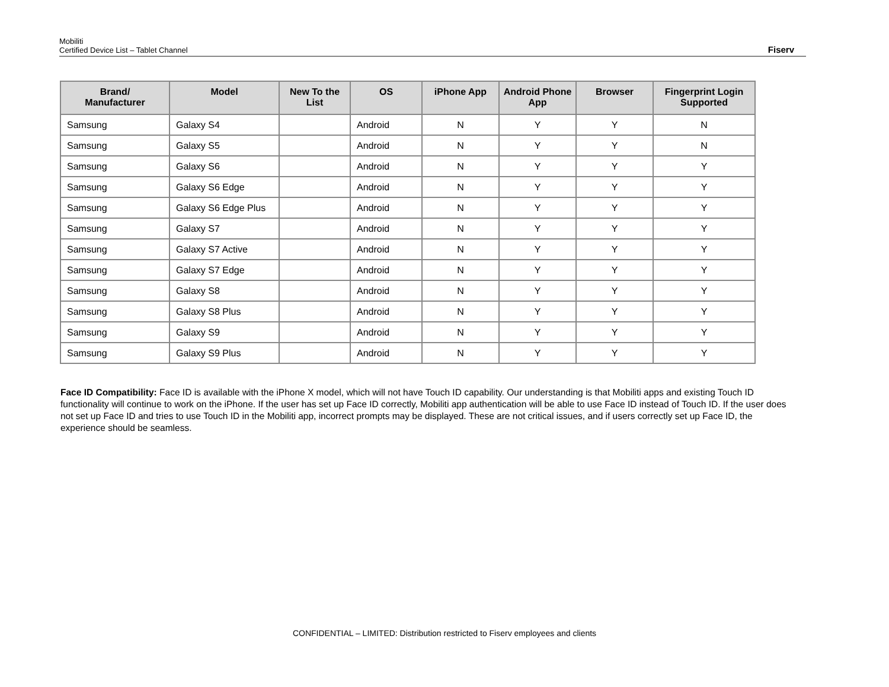Mobiliti
Certified Device List – Tablet Channel
Fiserv
| Brand/ Manufacturer | Model | New To the List | OS | iPhone App | Android Phone App | Browser | Fingerprint Login Supported |
| --- | --- | --- | --- | --- | --- | --- | --- |
| Samsung | Galaxy S4 | | Android | N | Y | Y | N |
| Samsung | Galaxy S5 | | Android | N | Y | Y | N |
| Samsung | Galaxy S6 | | Android | N | Y | Y | Y |
| Samsung | Galaxy S6 Edge | | Android | N | Y | Y | Y |
| Samsung | Galaxy S6 Edge Plus | | Android | N | Y | Y | Y |
| Samsung | Galaxy S7 | | Android | N | Y | Y | Y |
| Samsung | Galaxy S7 Active | | Android | N | Y | Y | Y |
| Samsung | Galaxy S7 Edge | | Android | N | Y | Y | Y |
| Samsung | Galaxy S8 | | Android | N | Y | Y | Y |
| Samsung | Galaxy S8 Plus | | Android | N | Y | Y | Y |
| Samsung | Galaxy S9 | | Android | N | Y | Y | Y |
| Samsung | Galaxy S9 Plus | | Android | N | Y | Y | Y |
Face ID Compatibility: Face ID is available with the iPhone X model, which will not have Touch ID capability. Our understanding is that Mobiliti apps and existing Touch ID functionality will continue to work on the iPhone. If the user has set up Face ID correctly, Mobiliti app authentication will be able to use Face ID instead of Touch ID. If the user does not set up Face ID and tries to use Touch ID in the Mobiliti app, incorrect prompts may be displayed. These are not critical issues, and if users correctly set up Face ID, the experience should be seamless.
CONFIDENTIAL – LIMITED: Distribution restricted to Fiserv employees and clients